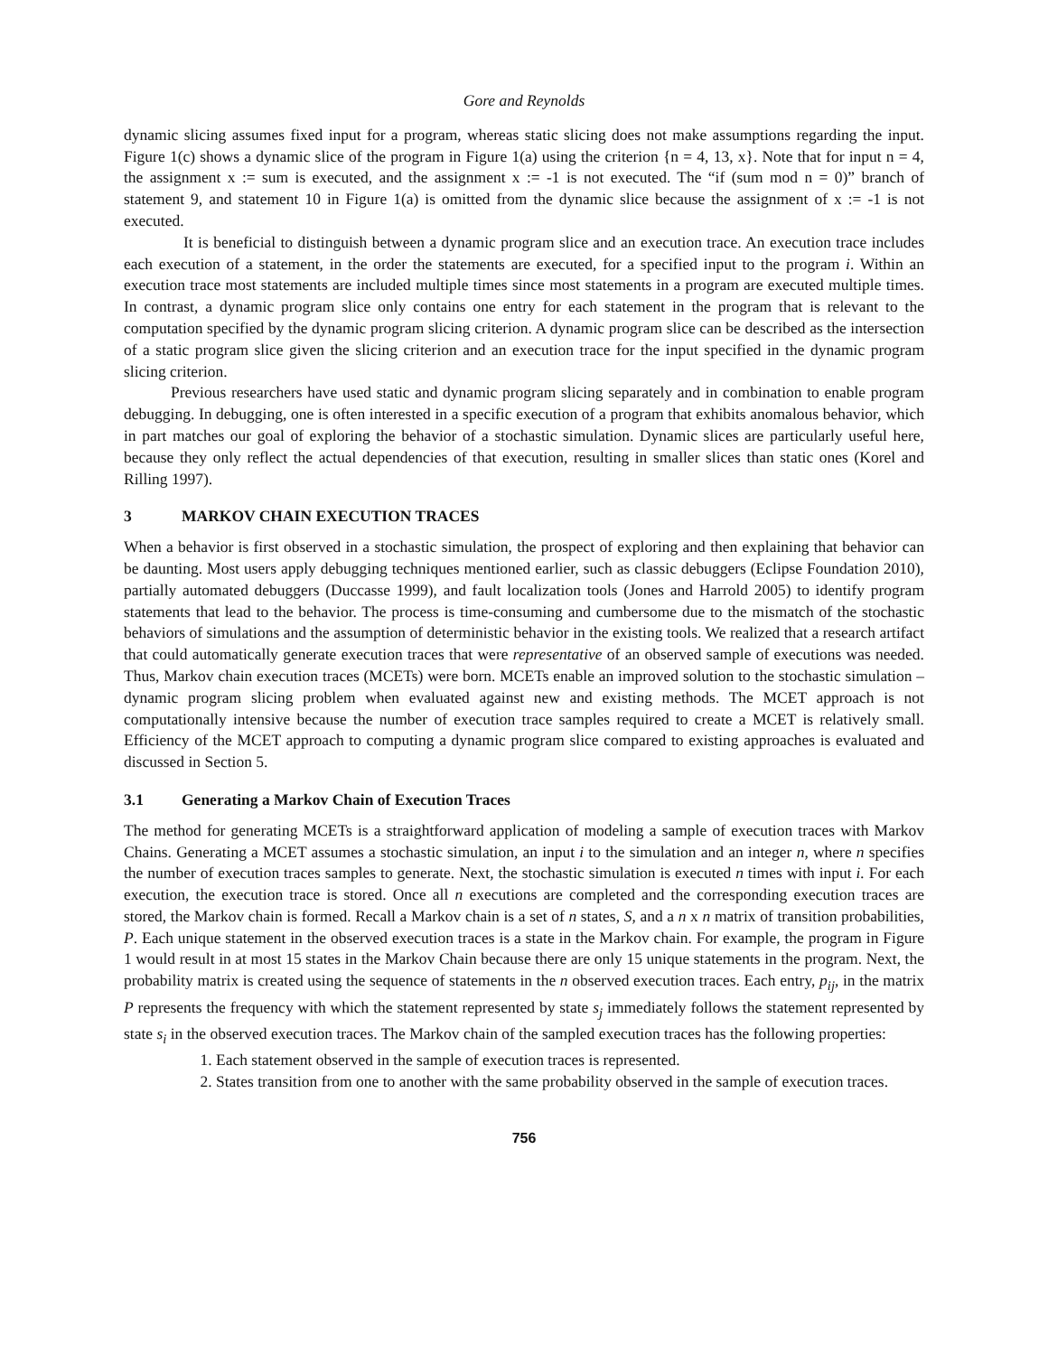Gore and Reynolds
dynamic slicing assumes fixed input for a program, whereas static slicing does not make assumptions regarding the input. Figure 1(c) shows a dynamic slice of the program in Figure 1(a) using the criterion {n = 4, 13, x}. Note that for input n = 4, the assignment x := sum is executed, and the assignment x := -1 is not executed. The “if (sum mod n = 0)” branch of statement 9, and statement 10 in Figure 1(a) is omitted from the dynamic slice because the assignment of x := -1 is not executed.
It is beneficial to distinguish between a dynamic program slice and an execution trace. An execution trace includes each execution of a statement, in the order the statements are executed, for a specified input to the program i. Within an execution trace most statements are included multiple times since most statements in a program are executed multiple times. In contrast, a dynamic program slice only contains one entry for each statement in the program that is relevant to the computation specified by the dynamic program slicing criterion. A dynamic program slice can be described as the intersection of a static program slice given the slicing criterion and an execution trace for the input specified in the dynamic program slicing criterion.
Previous researchers have used static and dynamic program slicing separately and in combination to enable program debugging. In debugging, one is often interested in a specific execution of a program that exhibits anomalous behavior, which in part matches our goal of exploring the behavior of a stochastic simulation. Dynamic slices are particularly useful here, because they only reflect the actual dependencies of that execution, resulting in smaller slices than static ones (Korel and Rilling 1997).
3 MARKOV CHAIN EXECUTION TRACES
When a behavior is first observed in a stochastic simulation, the prospect of exploring and then explaining that behavior can be daunting. Most users apply debugging techniques mentioned earlier, such as classic debuggers (Eclipse Foundation 2010), partially automated debuggers (Duccasse 1999), and fault localization tools (Jones and Harrold 2005) to identify program statements that lead to the behavior. The process is time-consuming and cumbersome due to the mismatch of the stochastic behaviors of simulations and the assumption of deterministic behavior in the existing tools. We realized that a research artifact that could automatically generate execution traces that were representative of an observed sample of executions was needed. Thus, Markov chain execution traces (MCETs) were born. MCETs enable an improved solution to the stochastic simulation – dynamic program slicing problem when evaluated against new and existing methods. The MCET approach is not computationally intensive because the number of execution trace samples required to create a MCET is relatively small. Efficiency of the MCET approach to computing a dynamic program slice compared to existing approaches is evaluated and discussed in Section 5.
3.1 Generating a Markov Chain of Execution Traces
The method for generating MCETs is a straightforward application of modeling a sample of execution traces with Markov Chains. Generating a MCET assumes a stochastic simulation, an input i to the simulation and an integer n, where n specifies the number of execution traces samples to generate. Next, the stochastic simulation is executed n times with input i. For each execution, the execution trace is stored. Once all n executions are completed and the corresponding execution traces are stored, the Markov chain is formed. Recall a Markov chain is a set of n states, S, and a n x n matrix of transition probabilities, P. Each unique statement in the observed execution traces is a state in the Markov chain. For example, the program in Figure 1 would result in at most 15 states in the Markov Chain because there are only 15 unique statements in the program. Next, the probability matrix is created using the sequence of statements in the n observed execution traces. Each entry, p<sub>ij</sub>, in the matrix P represents the frequency with which the statement represented by state s<sub>j</sub> immediately follows the statement represented by state s<sub>i</sub> in the observed execution traces. The Markov chain of the sampled execution traces has the following properties:
1. Each statement observed in the sample of execution traces is represented.
2. States transition from one to another with the same probability observed in the sample of execution traces.
756